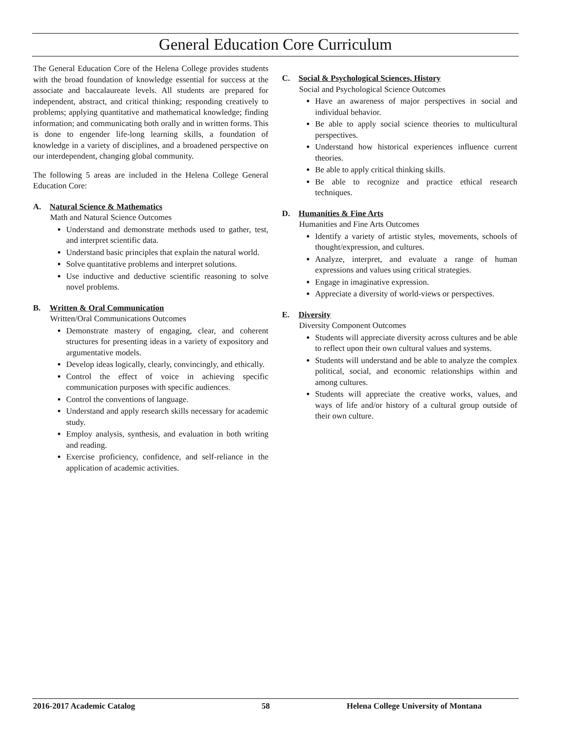General Education Core Curriculum
The General Education Core of the Helena College provides students with the broad foundation of knowledge essential for success at the associate and baccalaureate levels. All students are prepared for independent, abstract, and critical thinking; responding creatively to problems; applying quantitative and mathematical knowledge; finding information; and communicating both orally and in written forms. This is done to engender life-long learning skills, a foundation of knowledge in a variety of disciplines, and a broadened perspective on our interdependent, changing global community.
The following 5 areas are included in the Helena College General Education Core:
A. Natural Science & Mathematics
Math and Natural Science Outcomes
Understand and demonstrate methods used to gather, test, and interpret scientific data.
Understand basic principles that explain the natural world.
Solve quantitative problems and interpret solutions.
Use inductive and deductive scientific reasoning to solve novel problems.
B. Written & Oral Communication
Written/Oral Communications Outcomes
Demonstrate mastery of engaging, clear, and coherent structures for presenting ideas in a variety of expository and argumentative models.
Develop ideas logically, clearly, convincingly, and ethically.
Control the effect of voice in achieving specific communication purposes with specific audiences.
Control the conventions of language.
Understand and apply research skills necessary for academic study.
Employ analysis, synthesis, and evaluation in both writing and reading.
Exercise proficiency, confidence, and self-reliance in the application of academic activities.
C. Social & Psychological Sciences, History
Social and Psychological Science Outcomes
Have an awareness of major perspectives in social and individual behavior.
Be able to apply social science theories to multicultural perspectives.
Understand how historical experiences influence current theories.
Be able to apply critical thinking skills.
Be able to recognize and practice ethical research techniques.
D. Humanities & Fine Arts
Humanities and Fine Arts Outcomes
Identify a variety of artistic styles, movements, schools of thought/expression, and cultures.
Analyze, interpret, and evaluate a range of human expressions and values using critical strategies.
Engage in imaginative expression.
Appreciate a diversity of world-views or perspectives.
E. Diversity
Diversity Component Outcomes
Students will appreciate diversity across cultures and be able to reflect upon their own cultural values and systems.
Students will understand and be able to analyze the complex political, social, and economic relationships within and among cultures.
Students will appreciate the creative works, values, and ways of life and/or history of a cultural group outside of their own culture.
2016-2017 Academic Catalog 58 Helena College University of Montana